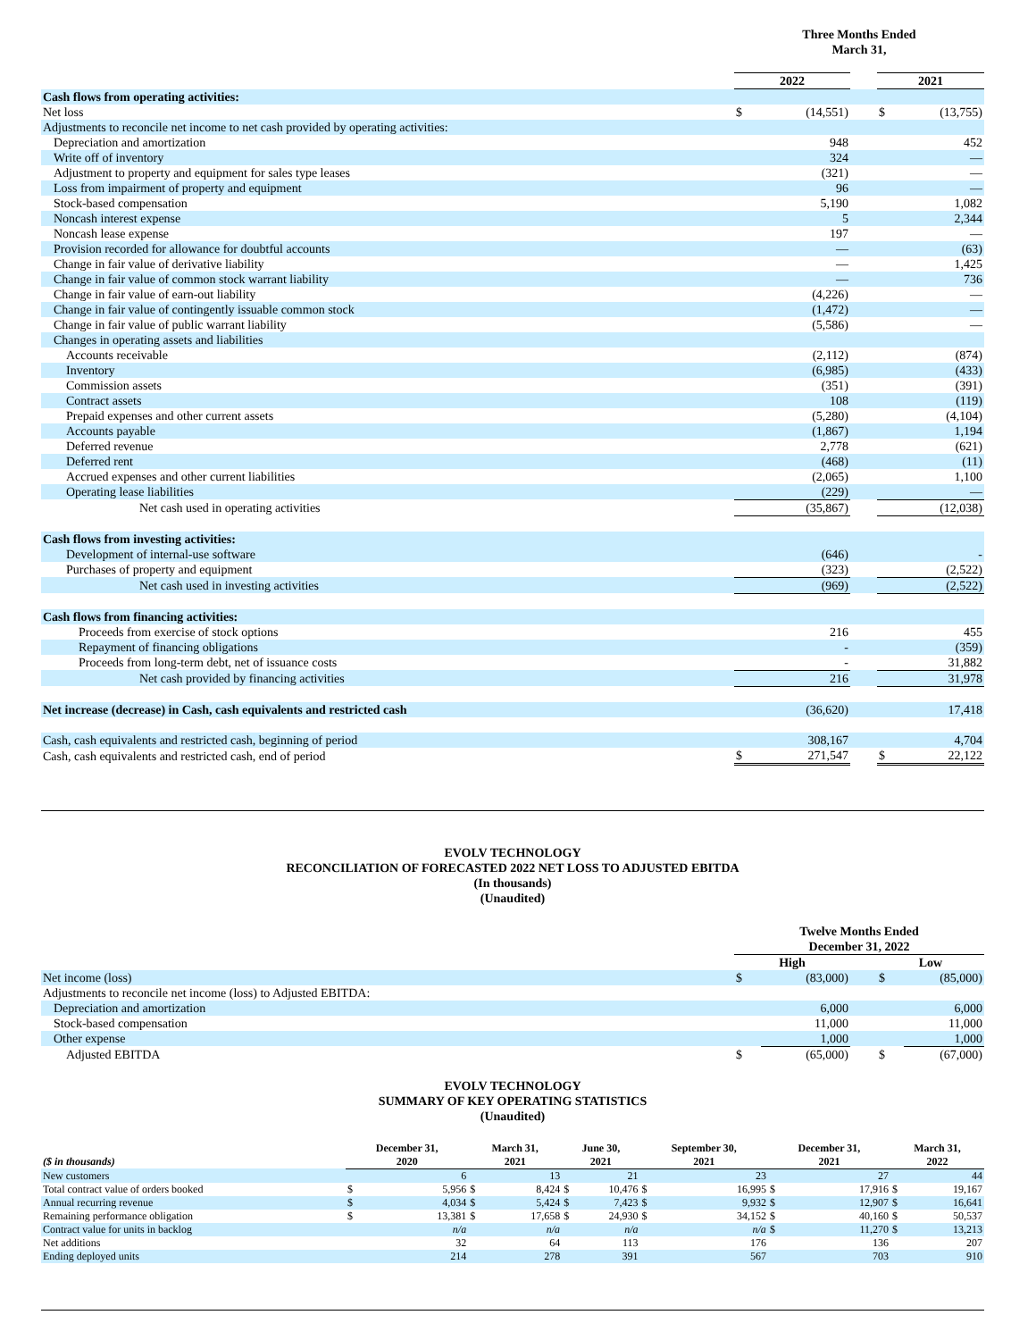| | Three Months Ended March 31, | | | | |
| | 2022 | | | 2021 | |
| Cash flows from operating activities: | | | | | |
| Net loss | $ | (14,551) | | $ | (13,755) |
| Adjustments to reconcile net income to net cash provided by operating activities: | | | | | |
| Depreciation and amortization | | 948 | | | 452 |
| Write off of inventory | | 324 | | | — |
| Adjustment to property and equipment for sales type leases | | (321) | | | — |
| Loss from impairment of property and equipment | | 96 | | | — |
| Stock-based compensation | | 5,190 | | | 1,082 |
| Noncash interest expense | | 5 | | | 2,344 |
| Noncash lease expense | | 197 | | | — |
| Provision recorded for allowance for doubtful accounts | | — | | | (63) |
| Change in fair value of derivative liability | | — | | | 1,425 |
| Change in fair value of common stock warrant liability | | — | | | 736 |
| Change in fair value of earn-out liability | | (4,226) | | | — |
| Change in fair value of contingently issuable common stock | | (1,472) | | | — |
| Change in fair value of public warrant liability | | (5,586) | | | — |
| Changes in operating assets and liabilities | | | | | |
| Accounts receivable | | (2,112) | | | (874) |
| Inventory | | (6,985) | | | (433) |
| Commission assets | | (351) | | | (391) |
| Contract assets | | 108 | | | (119) |
| Prepaid expenses and other current assets | | (5,280) | | | (4,104) |
| Accounts payable | | (1,867) | | | 1,194 |
| Deferred revenue | | 2,778 | | | (621) |
| Deferred rent | | (468) | | | (11) |
| Accrued expenses and other current liabilities | | (2,065) | | | 1,100 |
| Operating lease liabilities | | (229) | | | — |
| Net cash used in operating activities | | (35,867) | | | (12,038) |
| Cash flows from investing activities: | | | | | |
| Development of internal-use software | | (646) | | | - |
| Purchases of property and equipment | | (323) | | | (2,522) |
| Net cash used in investing activities | | (969) | | | (2,522) |
| Cash flows from financing activities: | | | | | |
| Proceeds from exercise of stock options | | 216 | | | 455 |
| Repayment of financing obligations | | - | | | (359) |
| Proceeds from long-term debt, net of issuance costs | | - | | | 31,882 |
| Net cash provided by financing activities | | 216 | | | 31,978 |
| Net increase (decrease) in Cash, cash equivalents and restricted cash | | (36,620) | | | 17,418 |
| Cash, cash equivalents and restricted cash, beginning of period | | 308,167 | | | 4,704 |
| Cash, cash equivalents and restricted cash, end of period | $ | 271,547 | | $ | 22,122 |
EVOLV TECHNOLOGY
RECONCILIATION OF FORECASTED 2022 NET LOSS TO ADJUSTED EBITDA
(In thousands)
(Unaudited)
| | Twelve Months Ended December 31, 2022 | | | | |
| | High | | | Low | |
| Net income (loss) | $ | (83,000) | | $ | (85,000) |
| Adjustments to reconcile net income (loss) to Adjusted EBITDA: | | | | | |
| Depreciation and amortization | | 6,000 | | | 6,000 |
| Stock-based compensation | | 11,000 | | | 11,000 |
| Other expense | | 1,000 | | | 1,000 |
| Adjusted EBITDA | $ | (65,000) | | $ | (67,000) |
EVOLV TECHNOLOGY
SUMMARY OF KEY OPERATING STATISTICS
(Unaudited)
| ($ in thousands) | December 31, 2020 | | March 31, 2021 | | June 30, 2021 | | September 30, 2021 | | December 31, 2021 | | March 31, 2022 | |
| --- | --- | --- | --- | --- | --- | --- | --- | --- | --- | --- | --- | --- |
| New customers | | 6 | | 13 | | 21 | | 23 | | 27 | | 44 |
| Total contract value of orders booked | $ | 5,956 | $ | 8,424 | $ | 10,476 | $ | 16,995 | $ | 17,916 | $ | 19,167 |
| Annual recurring revenue | $ | 4,034 | $ | 5,424 | $ | 7,423 | $ | 9,932 | $ | 12,907 | $ | 16,641 |
| Remaining performance obligation | $ | 13,381 | $ | 17,658 | $ | 24,930 | $ | 34,152 | $ | 40,160 | $ | 50,537 |
| Contract value for units in backlog | | n/a | | n/a | | n/a | | n/a | $ | 11,270 | $ | 13,213 |
| Net additions | | 32 | | 64 | | 113 | | 176 | | 136 | | 207 |
| Ending deployed units | | 214 | | 278 | | 391 | | 567 | | 703 | | 910 |